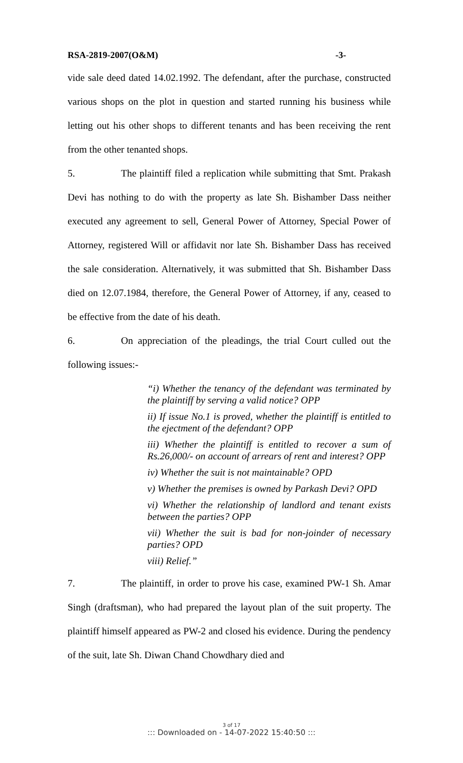RSA-2819-2007(O&M) -3-
vide sale deed dated 14.02.1992. The defendant, after the purchase, constructed various shops on the plot in question and started running his business while letting out his other shops to different tenants and has been receiving the rent from the other tenanted shops.
5. The plaintiff filed a replication while submitting that Smt. Prakash Devi has nothing to do with the property as late Sh. Bishamber Dass neither executed any agreement to sell, General Power of Attorney, Special Power of Attorney, registered Will or affidavit nor late Sh. Bishamber Dass has received the sale consideration. Alternatively, it was submitted that Sh. Bishamber Dass died on 12.07.1984, therefore, the General Power of Attorney, if any, ceased to be effective from the date of his death.
6. On appreciation of the pleadings, the trial Court culled out the following issues:-
“i) Whether the tenancy of the defendant was terminated by the plaintiff by serving a valid notice? OPP
ii) If issue No.1 is proved, whether the plaintiff is entitled to the ejectment of the defendant? OPP
iii) Whether the plaintiff is entitled to recover a sum of Rs.26,000/- on account of arrears of rent and interest? OPP
iv) Whether the suit is not maintainable? OPD
v) Whether the premises is owned by Parkash Devi? OPD
vi) Whether the relationship of landlord and tenant exists between the parties? OPP
vii) Whether the suit is bad for non-joinder of necessary parties? OPD
viii) Relief.”
7. The plaintiff, in order to prove his case, examined PW-1 Sh. Amar Singh (draftsman), who had prepared the layout plan of the suit property. The plaintiff himself appeared as PW-2 and closed his evidence. During the pendency of the suit, late Sh. Diwan Chand Chowdhary died and
3 of 17
::: Downloaded on - 14-07-2022 15:40:50 :::